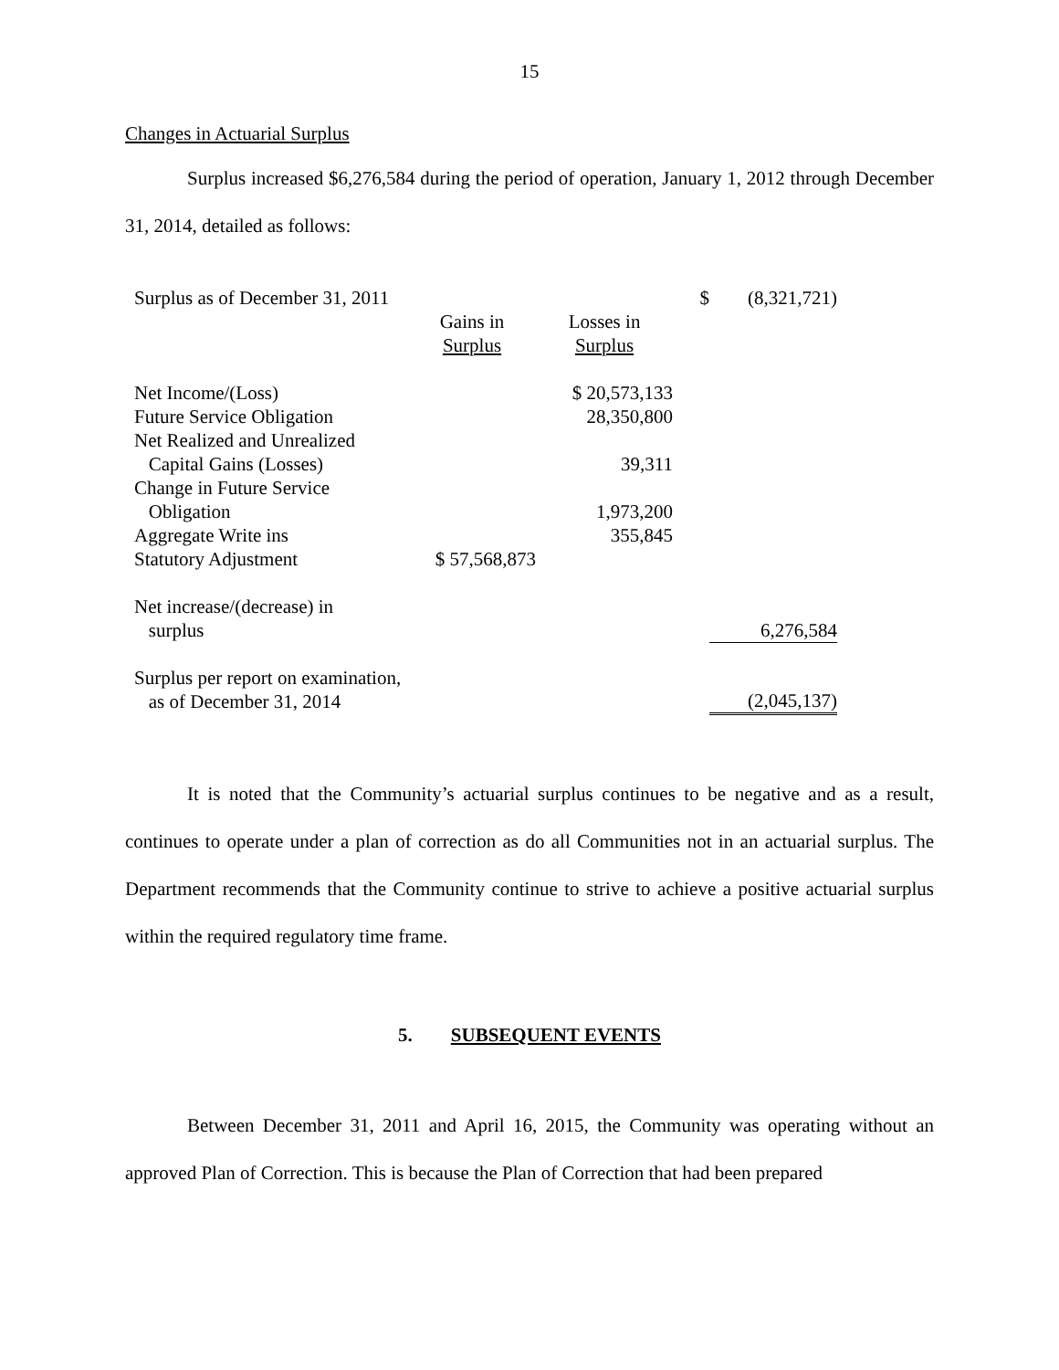15
Changes in Actuarial Surplus
Surplus increased $6,276,584 during the period of operation, January 1, 2012 through December 31, 2014, detailed as follows:
| Surplus as of December 31, 2011 | | | $ | (8,321,721) |
| | Gains in Surplus | Losses in Surplus | | |
| Net Income/(Loss) | | $ 20,573,133 | | |
| Future Service Obligation | | 28,350,800 | | |
| Net Realized and Unrealized Capital Gains (Losses) | | 39,311 | | |
| Change in Future Service Obligation | | 1,973,200 | | |
| Aggregate Write ins | | 355,845 | | |
| Statutory Adjustment | $ 57,568,873 | | | |
| Net increase/(decrease) in surplus | | | | 6,276,584 |
| Surplus per report on examination, as of December 31, 2014 | | | | (2,045,137) |
It is noted that the Community’s actuarial surplus continues to be negative and as a result, continues to operate under a plan of correction as do all Communities not in an actuarial surplus. The Department recommends that the Community continue to strive to achieve a positive actuarial surplus within the required regulatory time frame.
5. SUBSEQUENT EVENTS
Between December 31, 2011 and April 16, 2015, the Community was operating without an approved Plan of Correction. This is because the Plan of Correction that had been prepared